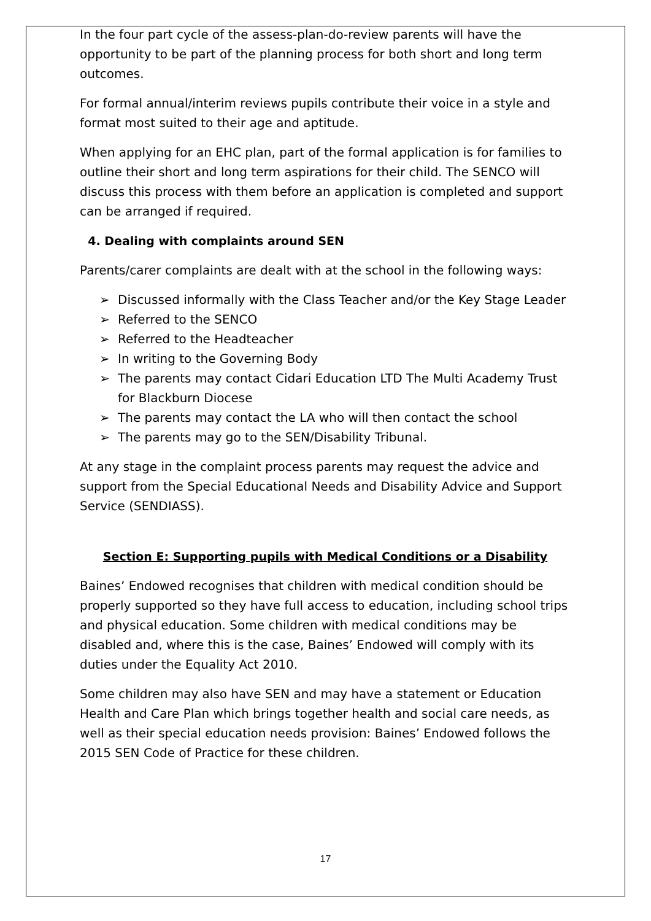In the four part cycle of the assess-plan-do-review parents will have the opportunity to be part of the planning process for both short and long term outcomes.
For formal annual/interim reviews pupils contribute their voice in a style and format most suited to their age and aptitude.
When applying for an EHC plan, part of the formal application is for families to outline their short and long term aspirations for their child. The SENCO will discuss this process with them before an application is completed and support can be arranged if required.
4. Dealing with complaints around SEN
Parents/carer complaints are dealt with at the school in the following ways:
➢ Discussed informally with the Class Teacher and/or the Key Stage Leader
➢ Referred to the SENCO
➢ Referred to the Headteacher
➢ In writing to the Governing Body
➢ The parents may contact Cidari Education LTD The Multi Academy Trust for Blackburn Diocese
➢ The parents may contact the LA who will then contact the school
➢ The parents may go to the SEN/Disability Tribunal.
At any stage in the complaint process parents may request the advice and support from the Special Educational Needs and Disability Advice and Support Service (SENDIASS).
Section E: Supporting pupils with Medical Conditions or a Disability
Baines’ Endowed recognises that children with medical condition should be properly supported so they have full access to education, including school trips and physical education. Some children with medical conditions may be disabled and, where this is the case, Baines’ Endowed will comply with its duties under the Equality Act 2010.
Some children may also have SEN and may have a statement or Education Health and Care Plan which brings together health and social care needs, as well as their special education needs provision: Baines’ Endowed follows the 2015 SEN Code of Practice for these children.
17